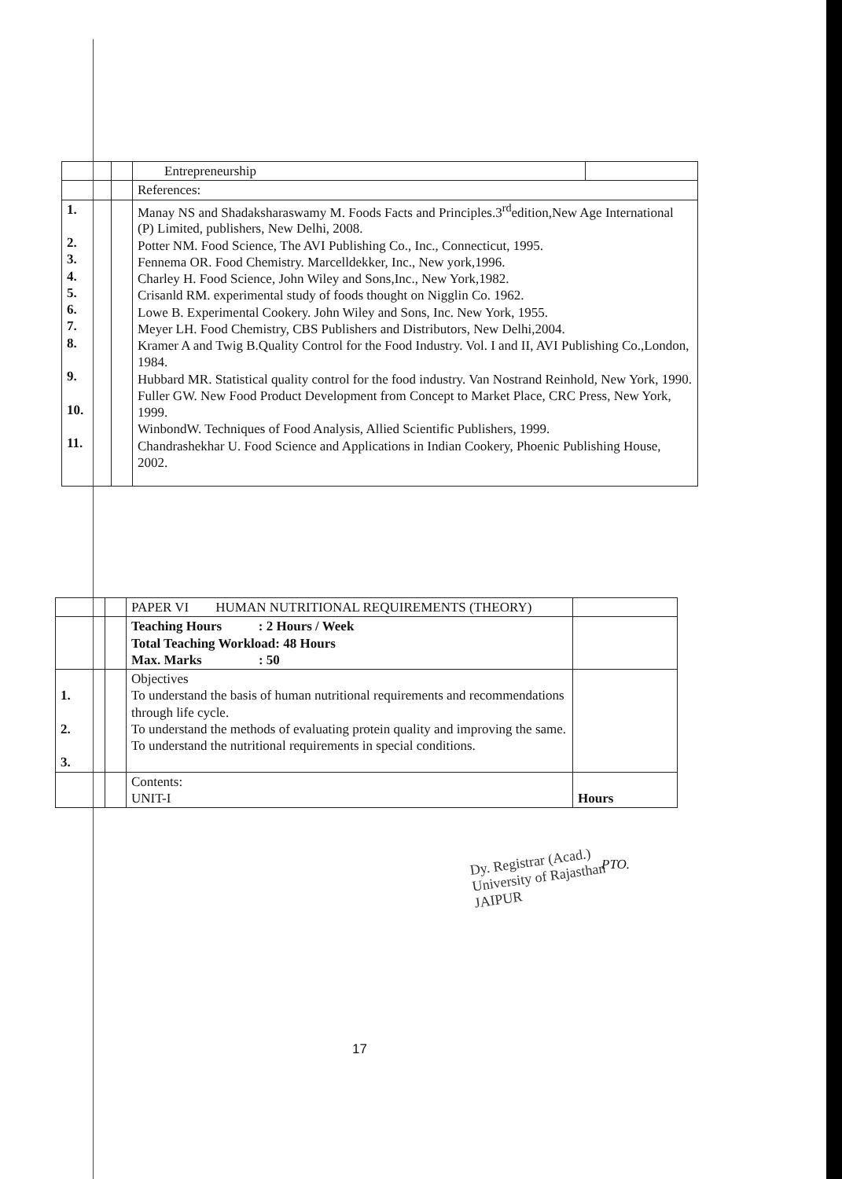| | | Entrepreneurship | |
| | | References: | |
| 1. 2. 3. 4. 5. 6. 7. 8. 9. 10. 11. | | Manay NS and Shadaksharaswamy M. Foods Facts and Principles.3<sup>rd</sup>edition,New Age International (P) Limited, publishers, New Delhi, 2008. Potter NM. Food Science, The AVI Publishing Co., Inc., Connecticut, 1995. Fennema OR. Food Chemistry. Marcelldekker, Inc., New york,1996. Charley H. Food Science, John Wiley and Sons,Inc., New York,1982. Crisanld RM. experimental study of foods thought on Nigglin Co. 1962. Lowe B. Experimental Cookery. John Wiley and Sons, Inc. New York, 1955. Meyer LH. Food Chemistry, CBS Publishers and Distributors, New Delhi,2004. Kramer A and Twig B.Quality Control for the Food Industry. Vol. I and II, AVI Publishing Co.,London, 1984. Hubbard MR. Statistical quality control for the food industry. Van Nostrand Reinhold, New York, 1990. Fuller GW. New Food Product Development from Concept to Market Place, CRC Press, New York, 1999. WinbondW. Techniques of Food Analysis, Allied Scientific Publishers, 1999. Chandrashekhar U. Food Science and Applications in Indian Cookery, Phoenic Publishing House, 2002. | |
| | | PAPER VI HUMAN NUTRITIONAL REQUIREMENTS (THEORY) | |
| | | Teaching Hours : 2 Hours / Week Total Teaching Workload: 48 Hours Max. Marks : 50 | |
| 1. 2. 3. | | Objectives To understand the basis of human nutritional requirements and recommendations through life cycle. To understand the methods of evaluating protein quality and improving the same. To understand the nutritional requirements in special conditions. | |
| | | Contents: UNIT-I | Hours |
Dy. Registrar (Acad.)
University of Rajasthan
JAIPUR
PTO.
17